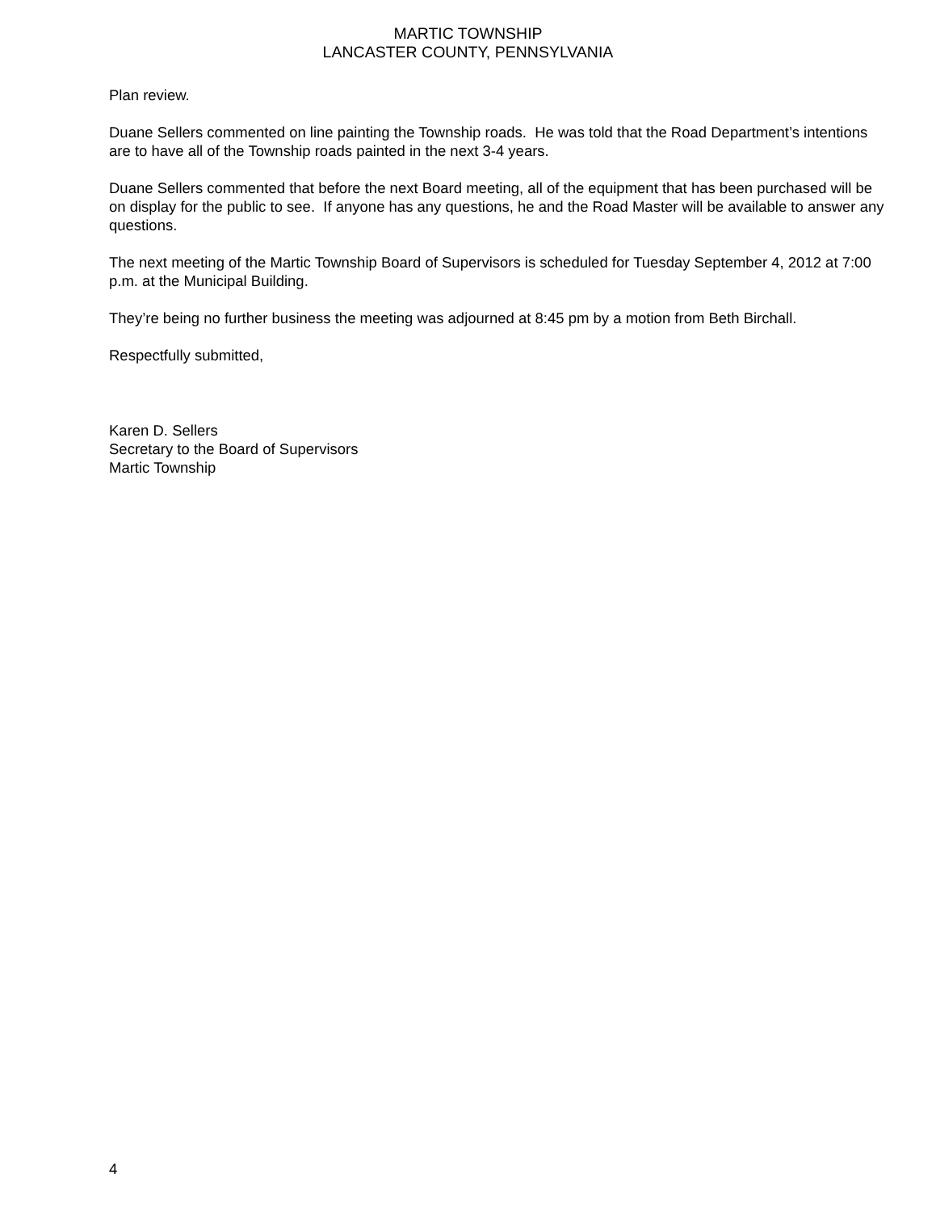MARTIC TOWNSHIP
LANCASTER COUNTY, PENNSYLVANIA
Plan review.
Duane Sellers commented on line painting the Township roads. He was told that the Road Department’s intentions are to have all of the Township roads painted in the next 3-4 years.
Duane Sellers commented that before the next Board meeting, all of the equipment that has been purchased will be on display for the public to see. If anyone has any questions, he and the Road Master will be available to answer any questions.
The next meeting of the Martic Township Board of Supervisors is scheduled for Tuesday September 4, 2012 at 7:00 p.m. at the Municipal Building.
They’re being no further business the meeting was adjourned at 8:45 pm by a motion from Beth Birchall.
Respectfully submitted,
Karen D. Sellers
Secretary to the Board of Supervisors
Martic Township
4